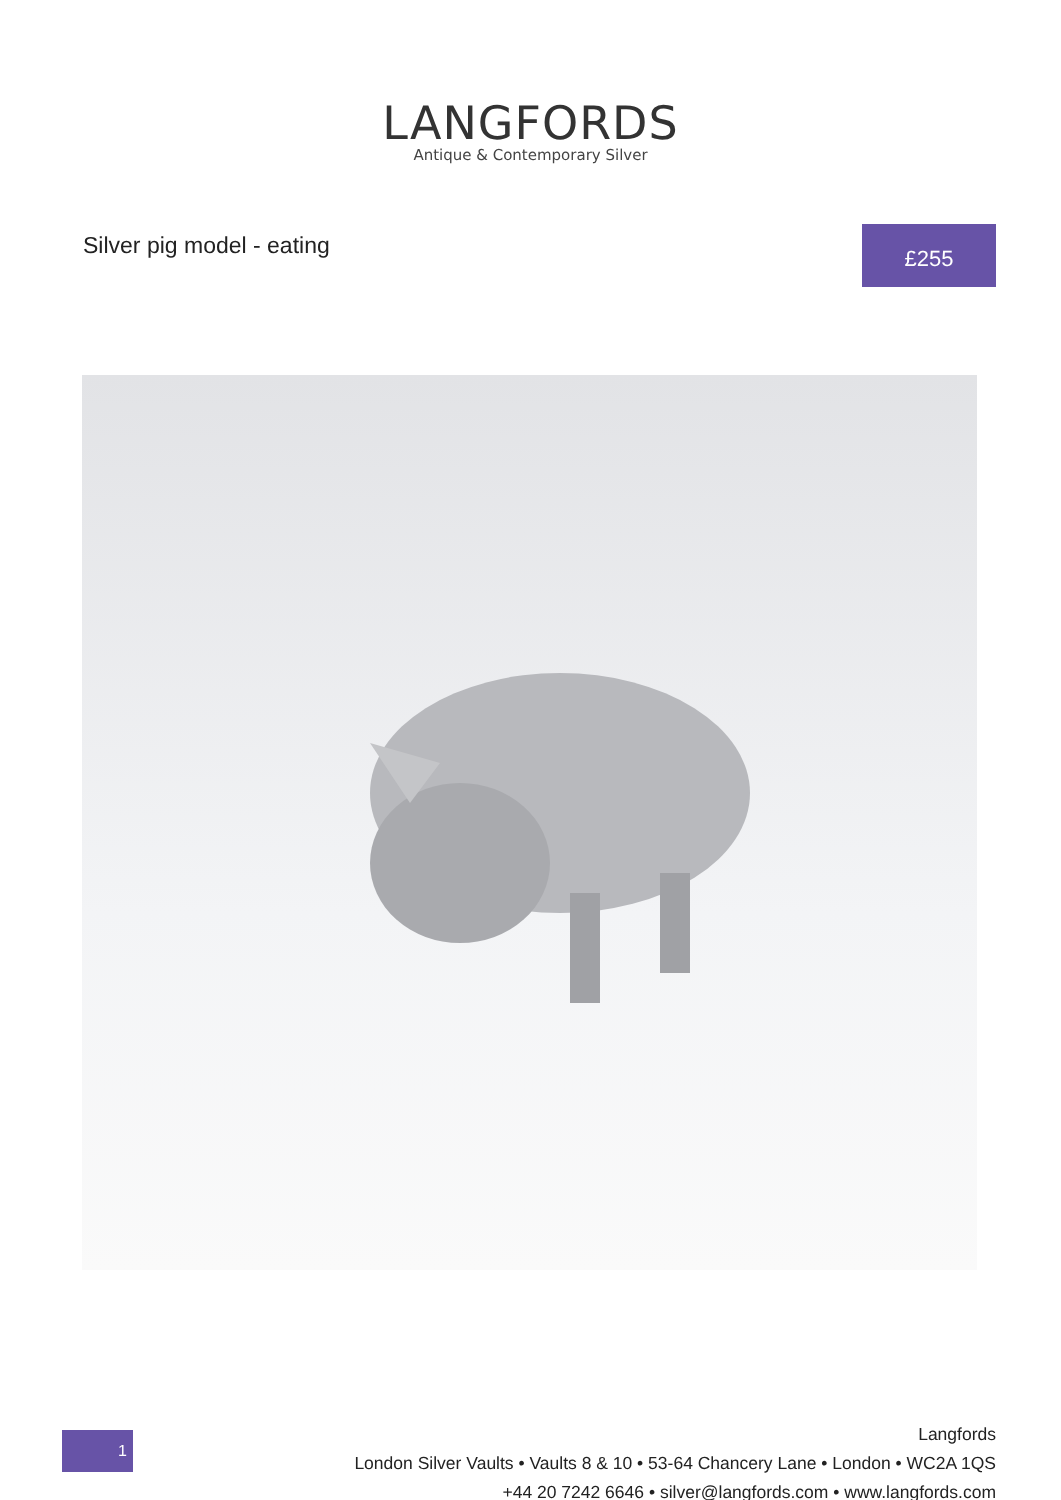LANGFORDS
Antique & Contemporary Silver
Silver pig model - eating
£255
1
Langfords
London Silver Vaults • Vaults 8 & 10 • 53-64 Chancery Lane • London • WC2A 1QS
+44 20 7242 6646 • silver@langfords.com • www.langfords.com